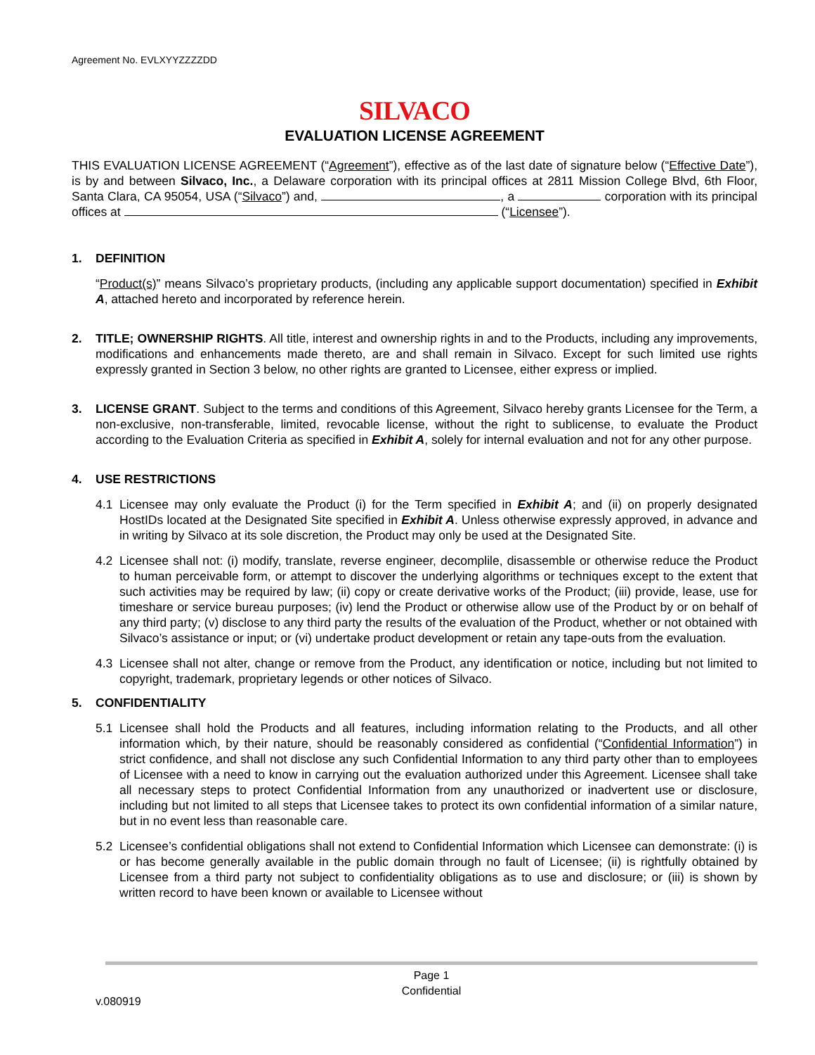Agreement No. EVLXYYZZZZDD
SILVACO
EVALUATION LICENSE AGREEMENT
THIS EVALUATION LICENSE AGREEMENT (“Agreement”), effective as of the last date of signature below (“Effective Date”), is by and between Silvaco, Inc., a Delaware corporation with its principal offices at 2811 Mission College Blvd, 6th Floor, Santa Clara, CA 95054, USA (“Silvaco”) and, , a corporation with its principal offices at (“Licensee”).
1. DEFINITION
“Product(s)” means Silvaco’s proprietary products, (including any applicable support documentation) specified in Exhibit A, attached hereto and incorporated by reference herein.
2. TITLE; OWNERSHIP RIGHTS. All title, interest and ownership rights in and to the Products, including any improvements, modifications and enhancements made thereto, are and shall remain in Silvaco. Except for such limited use rights expressly granted in Section 3 below, no other rights are granted to Licensee, either express or implied.
3. LICENSE GRANT. Subject to the terms and conditions of this Agreement, Silvaco hereby grants Licensee for the Term, a non-exclusive, non-transferable, limited, revocable license, without the right to sublicense, to evaluate the Product according to the Evaluation Criteria as specified in Exhibit A, solely for internal evaluation and not for any other purpose.
4. USE RESTRICTIONS
4.1 Licensee may only evaluate the Product (i) for the Term specified in Exhibit A; and (ii) on properly designated HostIDs located at the Designated Site specified in Exhibit A. Unless otherwise expressly approved, in advance and in writing by Silvaco at its sole discretion, the Product may only be used at the Designated Site.
4.2 Licensee shall not: (i) modify, translate, reverse engineer, decomplile, disassemble or otherwise reduce the Product to human perceivable form, or attempt to discover the underlying algorithms or techniques except to the extent that such activities may be required by law; (ii) copy or create derivative works of the Product; (iii) provide, lease, use for timeshare or service bureau purposes; (iv) lend the Product or otherwise allow use of the Product by or on behalf of any third party; (v) disclose to any third party the results of the evaluation of the Product, whether or not obtained with Silvaco’s assistance or input; or (vi) undertake product development or retain any tape-outs from the evaluation.
4.3 Licensee shall not alter, change or remove from the Product, any identification or notice, including but not limited to copyright, trademark, proprietary legends or other notices of Silvaco.
5. CONFIDENTIALITY
5.1 Licensee shall hold the Products and all features, including information relating to the Products, and all other information which, by their nature, should be reasonably considered as confidential (“Confidential Information”) in strict confidence, and shall not disclose any such Confidential Information to any third party other than to employees of Licensee with a need to know in carrying out the evaluation authorized under this Agreement. Licensee shall take all necessary steps to protect Confidential Information from any unauthorized or inadvertent use or disclosure, including but not limited to all steps that Licensee takes to protect its own confidential information of a similar nature, but in no event less than reasonable care.
5.2 Licensee’s confidential obligations shall not extend to Confidential Information which Licensee can demonstrate: (i) is or has become generally available in the public domain through no fault of Licensee; (ii) is rightfully obtained by Licensee from a third party not subject to confidentiality obligations as to use and disclosure; or (iii) is shown by written record to have been known or available to Licensee without
Page 1
Confidential
v.080919